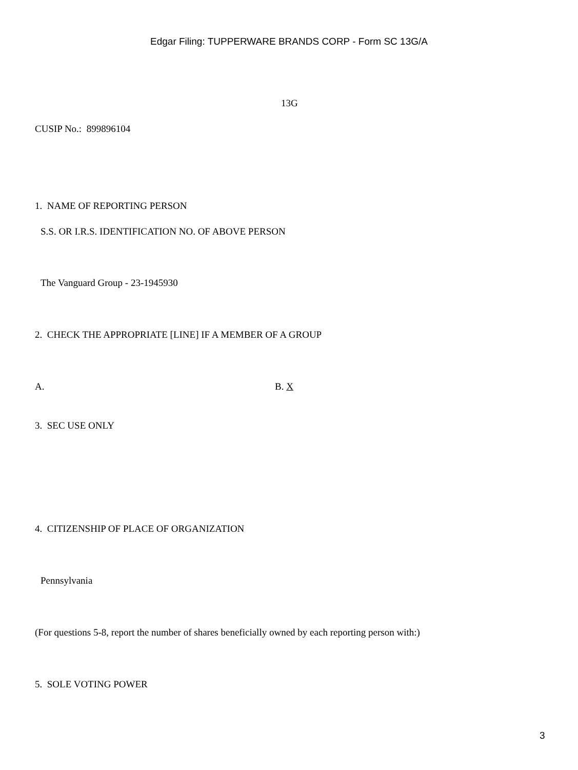Edgar Filing: TUPPERWARE BRANDS CORP - Form SC 13G/A
13G
CUSIP No.: 899896104
1. NAME OF REPORTING PERSON
S.S. OR I.R.S. IDENTIFICATION NO. OF ABOVE PERSON
The Vanguard Group - 23-1945930
2. CHECK THE APPROPRIATE [LINE] IF A MEMBER OF A GROUP
A. B. X
3. SEC USE ONLY
4. CITIZENSHIP OF PLACE OF ORGANIZATION
Pennsylvania
(For questions 5-8, report the number of shares beneficially owned by each reporting person with:)
5. SOLE VOTING POWER
3